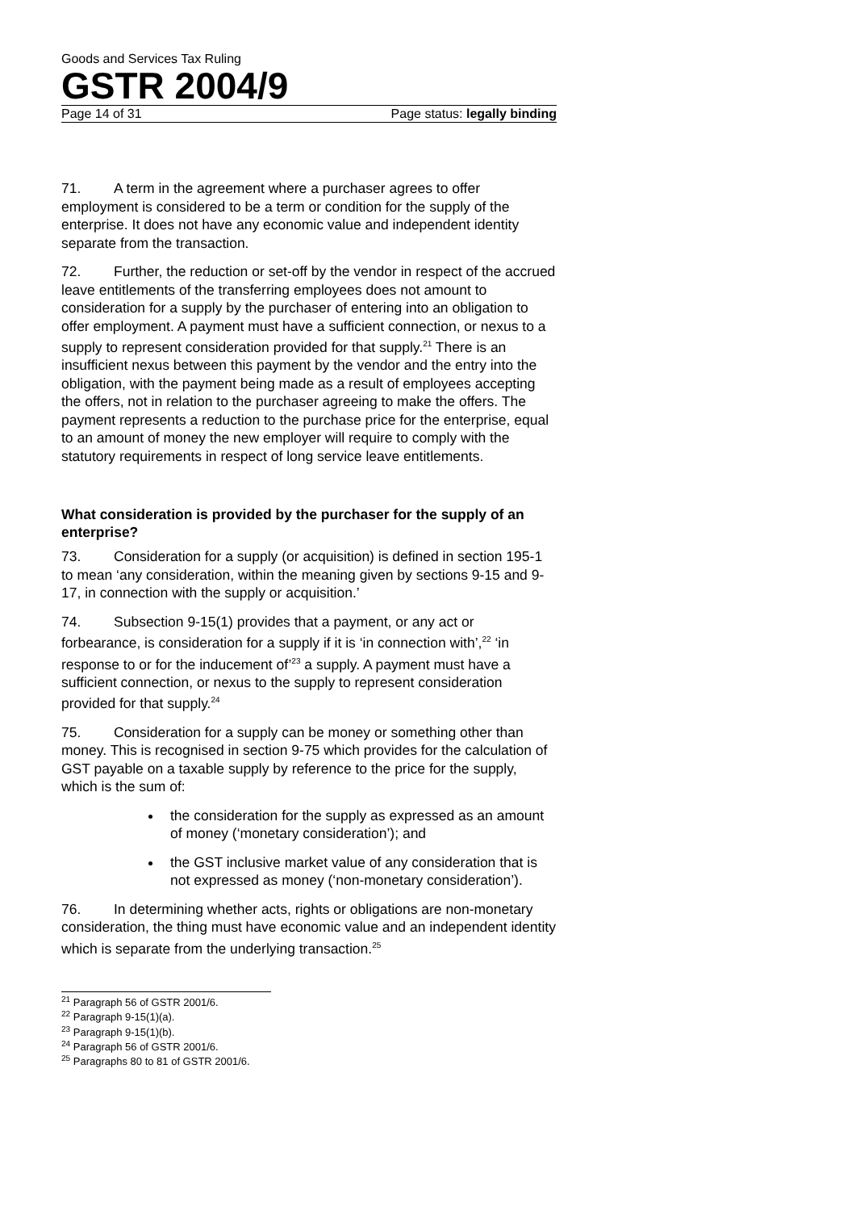Goods and Services Tax Ruling
GSTR 2004/9
Page 14 of 31 Page status: legally binding
71. A term in the agreement where a purchaser agrees to offer employment is considered to be a term or condition for the supply of the enterprise. It does not have any economic value and independent identity separate from the transaction.
72. Further, the reduction or set-off by the vendor in respect of the accrued leave entitlements of the transferring employees does not amount to consideration for a supply by the purchaser of entering into an obligation to offer employment. A payment must have a sufficient connection, or nexus to a supply to represent consideration provided for that supply.<sup>21</sup> There is an insufficient nexus between this payment by the vendor and the entry into the obligation, with the payment being made as a result of employees accepting the offers, not in relation to the purchaser agreeing to make the offers. The payment represents a reduction to the purchase price for the enterprise, equal to an amount of money the new employer will require to comply with the statutory requirements in respect of long service leave entitlements.
What consideration is provided by the purchaser for the supply of an enterprise?
73. Consideration for a supply (or acquisition) is defined in section 195-1 to mean ‘any consideration, within the meaning given by sections 9-15 and 9-17, in connection with the supply or acquisition.’
74. Subsection 9-15(1) provides that a payment, or any act or forbearance, is consideration for a supply if it is ‘in connection with’,<sup>22</sup> ‘in response to or for the inducement of’<sup>23</sup> a supply. A payment must have a sufficient connection, or nexus to the supply to represent consideration provided for that supply.<sup>24</sup>
75. Consideration for a supply can be money or something other than money. This is recognised in section 9-75 which provides for the calculation of GST payable on a taxable supply by reference to the price for the supply, which is the sum of:
the consideration for the supply as expressed as an amount of money (‘monetary consideration’); and
the GST inclusive market value of any consideration that is not expressed as money (‘non-monetary consideration’).
76. In determining whether acts, rights or obligations are non-monetary consideration, the thing must have economic value and an independent identity which is separate from the underlying transaction.<sup>25</sup>
<sup>21</sup> Paragraph 56 of GSTR 2001/6.
<sup>22</sup> Paragraph 9-15(1)(a).
<sup>23</sup> Paragraph 9-15(1)(b).
<sup>24</sup> Paragraph 56 of GSTR 2001/6.
<sup>25</sup> Paragraphs 80 to 81 of GSTR 2001/6.